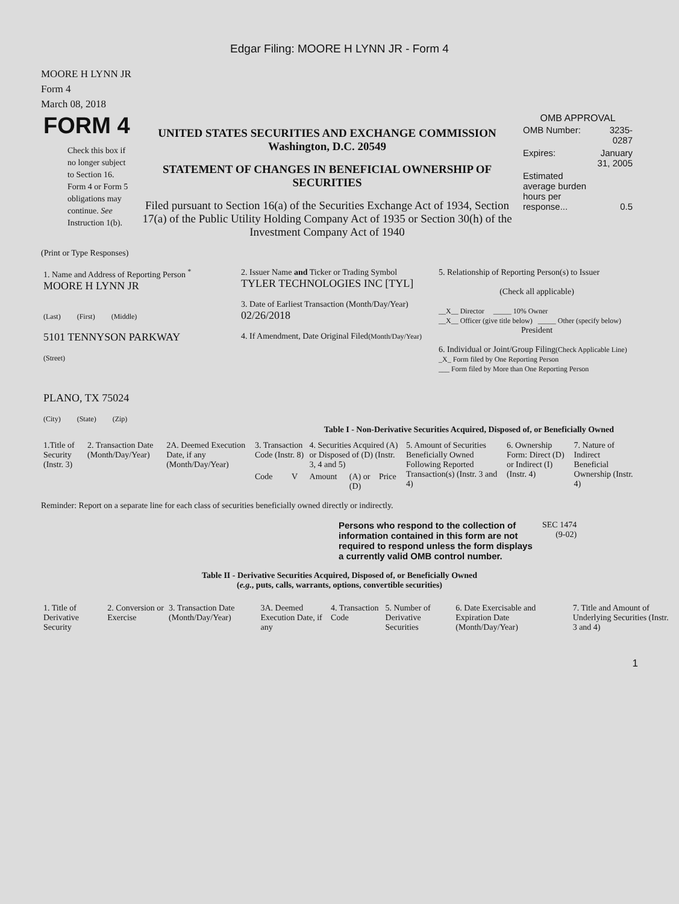Edgar Filing: MOORE H LYNN JR - Form 4
MOORE H LYNN JR
Form 4
March 08, 2018
| FORM 4 Check this box if no longer subject to Section 16. Form 4 or Form 5 obligations may continue. See Instruction 1(b). | UNITED STATES SECURITIES AND EXCHANGE COMMISSION Washington, D.C. 20549 STATEMENT OF CHANGES IN BENEFICIAL OWNERSHIP OF SECURITIES Filed pursuant to Section 16(a) of the Securities Exchange Act of 1934, Section 17(a) of the Public Utility Holding Company Act of 1935 or Section 30(h) of the Investment Company Act of 1940 | OMB APPROVAL / OMB Number: / 3235-0287 / / Expires: / January 31, 2005 / / Estimated average burden hours per response... / 0.5 / |
(Print or Type Responses)
| 1. Name and Address of Reporting Person <sup>*</sup> MOORE H LYNN JR (Last) (First) (Middle) 5101 TENNYSON PARKWAY (Street) PLANO, TX 75024 (City) (State) (Zip) | 2. Issuer Name and Ticker or Trading Symbol TYLER TECHNOLOGIES INC [TYL] 3. Date of Earliest Transaction (Month/Day/Year) 02/26/2018 4. If Amendment, Date Original Filed (Month/Day/Year) | 5. Relationship of Reporting Person(s) to Issuer (Check all applicable) __X__ Director _____ 10% Owner __X__ Officer (give title below) _____ Other (specify below) President 6. Individual or Joint/Group Filing (Check Applicable Line) _X_ Form filed by One Reporting Person ___ Form filed by More than One Reporting Person |
Table I - Non-Derivative Securities Acquired, Disposed of, or Beneficially Owned
| 1.Title of Security (Instr. 3) | 2. Transaction Date (Month/Day/Year) | 2A. Deemed Execution Date, if any (Month/Day/Year) | 3. Transaction Code (Instr. 8) | | 4. Securities Acquired (A) or Disposed of (D) (Instr. 3, 4 and 5) | | | 5. Amount of Securities Beneficially Owned Following Reported Transaction(s) (Instr. 3 and 4) | 6. Ownership Form: Direct (D) or Indirect (I) (Instr. 4) | 7. Nature of Indirect Beneficial Ownership (Instr. 4) |
| --- | --- | --- | --- | --- | --- | --- | --- | --- | --- | --- |
| | | | Code | V | Amount | (A) or (D) | Price | | | |
Reminder: Report on a separate line for each class of securities beneficially owned directly or indirectly.
| Persons who respond to the collection of information contained in this form are not required to respond unless the form displays a currently valid OMB control number. | SEC 1474 (9-02) |
Table II - Derivative Securities Acquired, Disposed of, or Beneficially Owned
(e.g., puts, calls, warrants, options, convertible securities)
| 1. Title of Derivative Security | 2. Conversion or Exercise | 3. Transaction Date (Month/Day/Year) | 3A. Deemed Execution Date, if any | 4. Transaction Code | 5. Number of Derivative Securities | 6. Date Exercisable and Expiration Date (Month/Day/Year) | 7. Title and Amount of Underlying Securities (Instr. 3 and 4) |
| --- | --- | --- | --- | --- | --- | --- | --- |
1